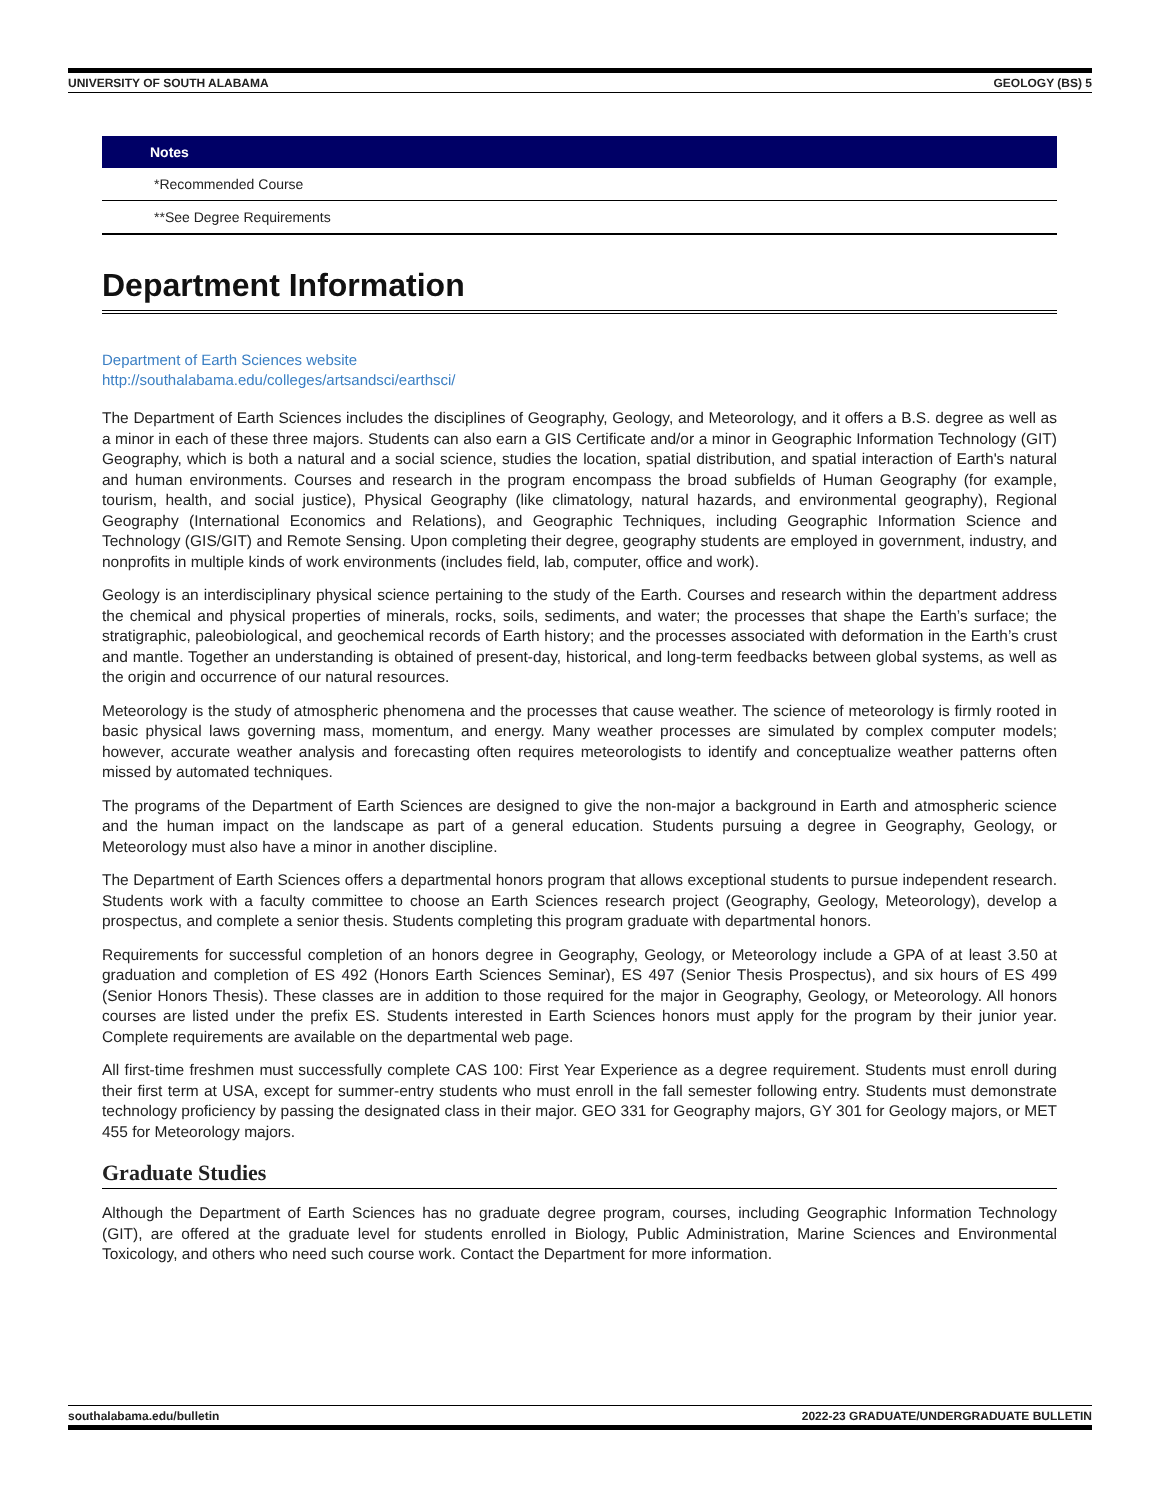UNIVERSITY OF SOUTH ALABAMA GEOLOGY (BS) 5
| Notes |
| --- |
| *Recommended Course |
| **See Degree Requirements |
Department Information
Department of Earth Sciences website
http://southalabama.edu/colleges/artsandsci/earthsci/
The Department of Earth Sciences includes the disciplines of Geography, Geology, and Meteorology, and it offers a B.S. degree as well as a minor in each of these three majors. Students can also earn a GIS Certificate and/or a minor in Geographic Information Technology (GIT) Geography, which is both a natural and a social science, studies the location, spatial distribution, and spatial interaction of Earth's natural and human environments. Courses and research in the program encompass the broad subfields of Human Geography (for example, tourism, health, and social justice), Physical Geography (like climatology, natural hazards, and environmental geography), Regional Geography (International Economics and Relations), and Geographic Techniques, including Geographic Information Science and Technology (GIS/GIT) and Remote Sensing. Upon completing their degree, geography students are employed in government, industry, and nonprofits in multiple kinds of work environments (includes field, lab, computer, office and work).
Geology is an interdisciplinary physical science pertaining to the study of the Earth. Courses and research within the department address the chemical and physical properties of minerals, rocks, soils, sediments, and water; the processes that shape the Earth’s surface; the stratigraphic, paleobiological, and geochemical records of Earth history; and the processes associated with deformation in the Earth’s crust and mantle. Together an understanding is obtained of present-day, historical, and long-term feedbacks between global systems, as well as the origin and occurrence of our natural resources.
Meteorology is the study of atmospheric phenomena and the processes that cause weather. The science of meteorology is firmly rooted in basic physical laws governing mass, momentum, and energy. Many weather processes are simulated by complex computer models; however, accurate weather analysis and forecasting often requires meteorologists to identify and conceptualize weather patterns often missed by automated techniques.
The programs of the Department of Earth Sciences are designed to give the non-major a background in Earth and atmospheric science and the human impact on the landscape as part of a general education. Students pursuing a degree in Geography, Geology, or Meteorology must also have a minor in another discipline.
The Department of Earth Sciences offers a departmental honors program that allows exceptional students to pursue independent research. Students work with a faculty committee to choose an Earth Sciences research project (Geography, Geology, Meteorology), develop a prospectus, and complete a senior thesis. Students completing this program graduate with departmental honors.
Requirements for successful completion of an honors degree in Geography, Geology, or Meteorology include a GPA of at least 3.50 at graduation and completion of ES 492 (Honors Earth Sciences Seminar), ES 497 (Senior Thesis Prospectus), and six hours of ES 499 (Senior Honors Thesis). These classes are in addition to those required for the major in Geography, Geology, or Meteorology. All honors courses are listed under the prefix ES. Students interested in Earth Sciences honors must apply for the program by their junior year. Complete requirements are available on the departmental web page.
All first-time freshmen must successfully complete CAS 100: First Year Experience as a degree requirement. Students must enroll during their first term at USA, except for summer-entry students who must enroll in the fall semester following entry. Students must demonstrate technology proficiency by passing the designated class in their major. GEO 331 for Geography majors, GY 301 for Geology majors, or MET 455 for Meteorology majors.
Graduate Studies
Although the Department of Earth Sciences has no graduate degree program, courses, including Geographic Information Technology (GIT), are offered at the graduate level for students enrolled in Biology, Public Administration, Marine Sciences and Environmental Toxicology, and others who need such course work. Contact the Department for more information.
southalabama.edu/bulletin 2022-23 GRADUATE/UNDERGRADUATE BULLETIN